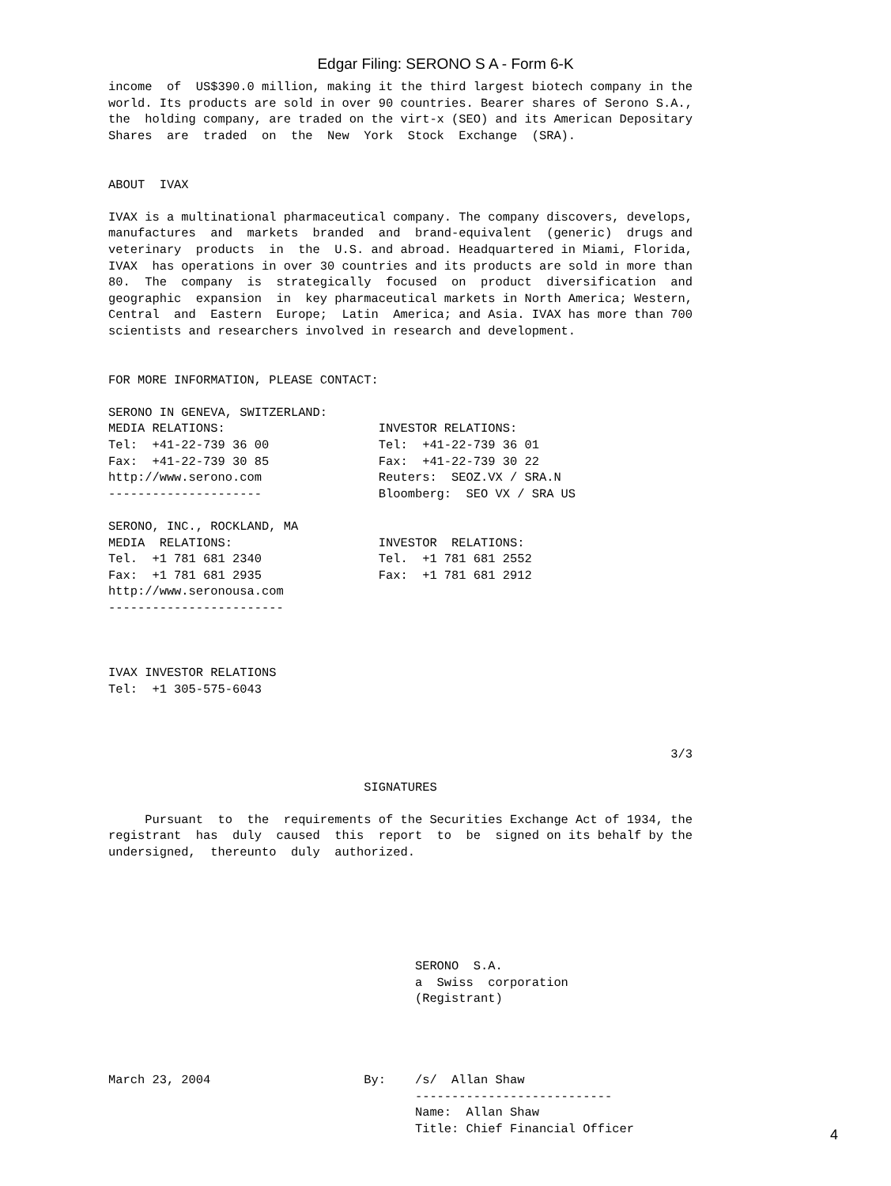Edgar Filing: SERONO S A - Form 6-K
income  of  US$390.0 million, making it the third largest biotech company in the
world. Its products are sold in over 90 countries. Bearer shares of Serono S.A.,
the  holding company, are traded on the virt-x (SEO) and its American Depositary
Shares  are  traded  on  the  New  York  Stock  Exchange  (SRA).


ABOUT  IVAX

IVAX is a multinational pharmaceutical company. The company discovers, develops,
manufactures  and  markets  branded  and  brand-equivalent  (generic)  drugs and
veterinary  products  in  the  U.S. and abroad. Headquartered in Miami, Florida,
IVAX  has operations in over 30 countries and its products are sold in more than
80.  The  company  is  strategically  focused  on  product  diversification  and
geographic  expansion  in  key pharmaceutical markets in North America; Western,
Central  and  Eastern  Europe;  Latin  America; and Asia. IVAX has more than 700
scientists and researchers involved in research and development.


FOR MORE INFORMATION, PLEASE CONTACT:

SERONO IN GENEVA, SWITZERLAND:
MEDIA RELATIONS:                     INVESTOR RELATIONS:
Tel:  +41-22-739 36 00               Tel:  +41-22-739 36 01
Fax:  +41-22-739 30 85               Fax:  +41-22-739 30 22
http://www.serono.com                Reuters:  SEOZ.VX / SRA.N
---------------------                Bloomberg:  SEO VX / SRA US

SERONO, INC., ROCKLAND, MA
MEDIA  RELATIONS:                    INVESTOR  RELATIONS:
Tel.  +1 781 681 2340                Tel.  +1 781 681 2552
Fax:  +1 781 681 2935                Fax:  +1 781 681 2912
http://www.seronousa.com
------------------------



IVAX INVESTOR RELATIONS
Tel:  +1 305-575-6043



                                                                             3/3

                                   SIGNATURES

     Pursuant  to  the  requirements of the Securities Exchange Act of 1934, the
registrant  has  duly  caused  this  report  to  be  signed on its behalf by the
undersigned,  thereunto  duly  authorized.






                                          SERONO  S.A.
                                          a  Swiss  corporation
                                          (Registrant)




March 23, 2004                     By:    /s/  Allan Shaw
                                          ---------------------------
                                          Name:  Allan Shaw
                                          Title: Chief Financial Officer
4